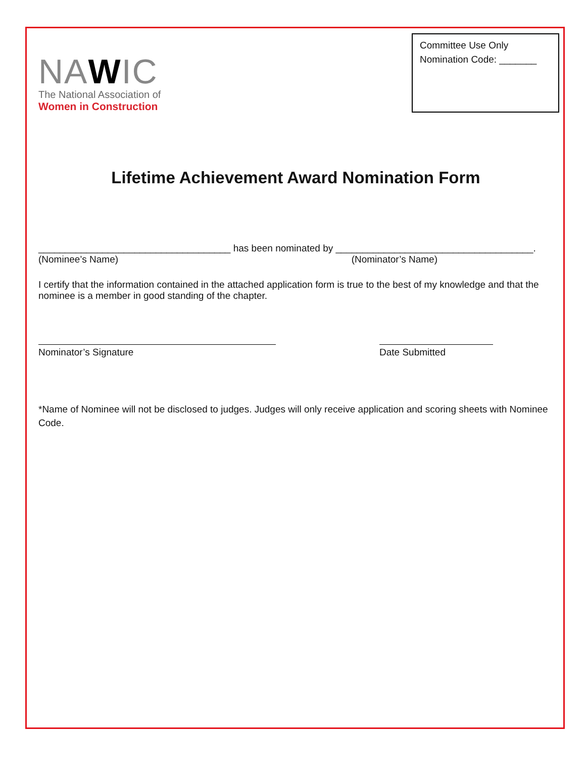NAWIC
The National Association of
Women in Construction
Committee Use Only
Nomination Code: _______
Lifetime Achievement Award Nomination Form
____________________________________ has been nominated by _____________________________________.
(Nominee’s Name) (Nominator’s Name)
I certify that the information contained in the attached application form is true to the best of my knowledge and that the nominee is a member in good standing of the chapter.
Nominator’s Signature Date Submitted
*Name of Nominee will not be disclosed to judges. Judges will only receive application and scoring sheets with Nominee Code.